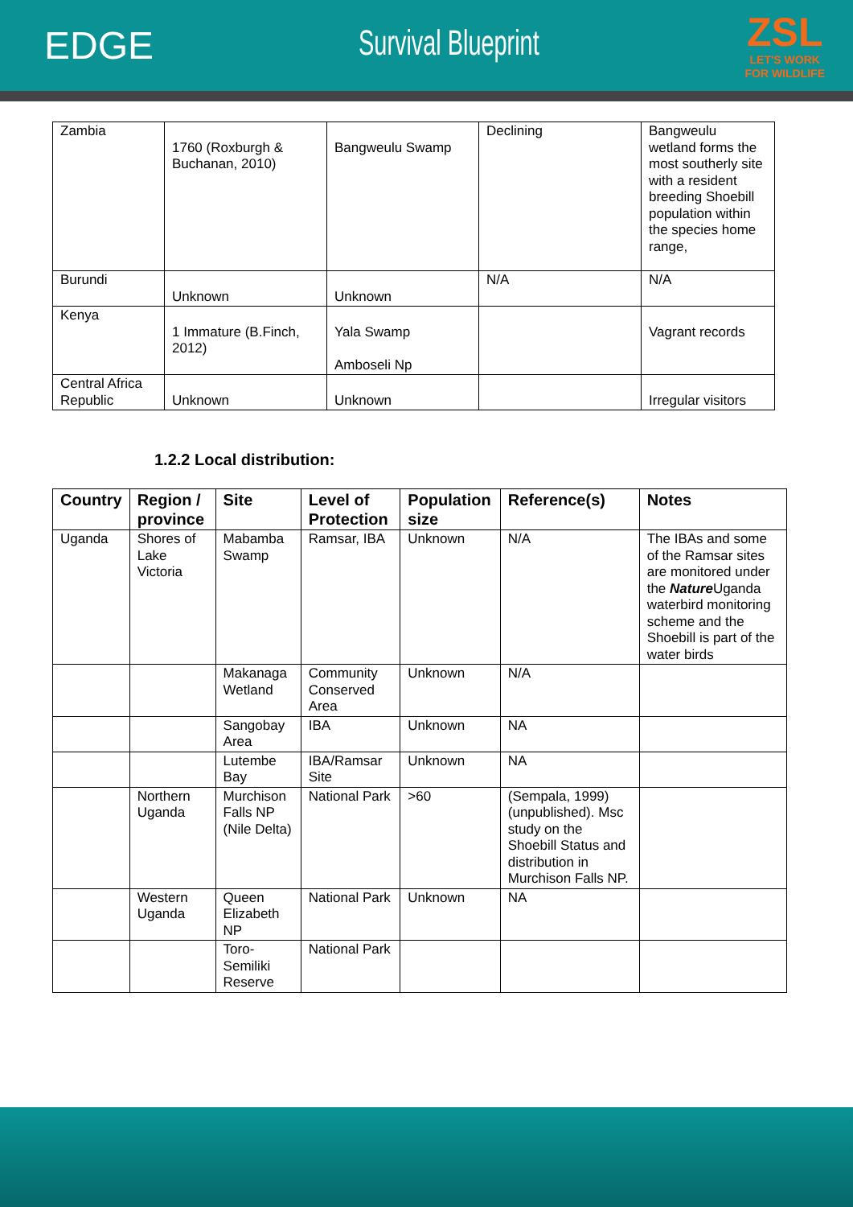EDGE Survival Blueprint
ZSL
LET'S WORK
FOR WILDLIFE
| Zambia | 1760 (Roxburgh & Buchanan, 2010) | Bangweulu Swamp | Declining | Bangweulu wetland forms the most southerly site with a resident breeding Shoebill population within the species home range, |
| Burundi | Unknown | Unknown | N/A | N/A |
| Kenya | 1 Immature (B.Finch, 2012) | Yala Swamp Amboseli Np | | Vagrant records |
| Central Africa Republic | Unknown | Unknown | | Irregular visitors |
1.2.2 Local distribution:
| Country | Region / province | Site | Level of Protection | Population size | Reference(s) | Notes |
| --- | --- | --- | --- | --- | --- | --- |
| Uganda | Shores of Lake Victoria | Mabamba Swamp | Ramsar, IBA | Unknown | N/A | The IBAs and some of the Ramsar sites are monitored under the Nature Uganda waterbird monitoring scheme and the Shoebill is part of the water birds |
| | | Makanaga Wetland | Community Conserved Area | Unknown | N/A | |
| | | Sangobay Area | IBA | Unknown | NA | |
| | | Lutembe Bay | IBA/Ramsar Site | Unknown | NA | |
| | Northern Uganda | Murchison Falls NP (Nile Delta) | National Park | >60 | (Sempala, 1999) (unpublished). Msc study on the Shoebill Status and distribution in Murchison Falls NP. | |
| | Western Uganda | Queen Elizabeth NP | National Park | Unknown | NA | |
| | | Toro-Semiliki Reserve | National Park | | | |